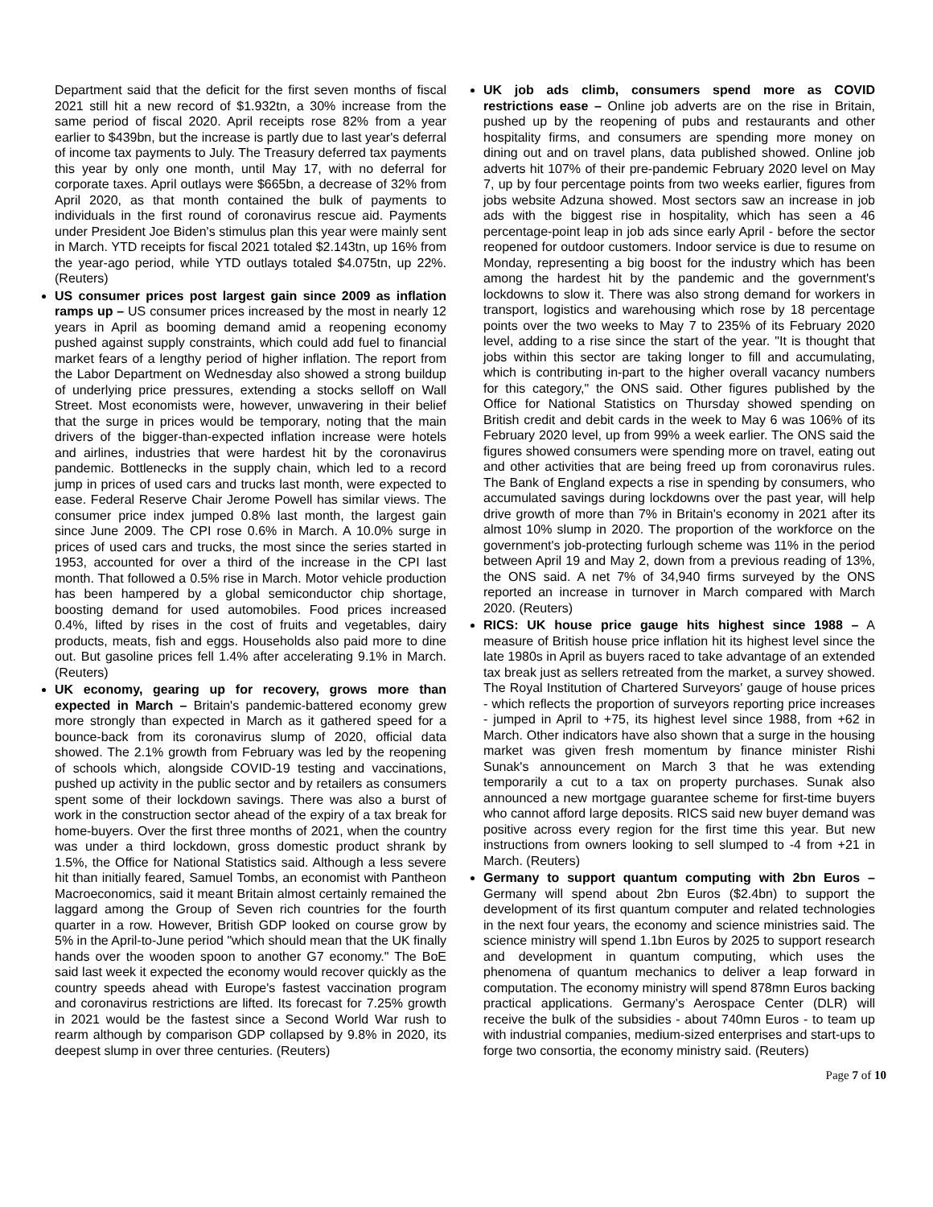Department said that the deficit for the first seven months of fiscal 2021 still hit a new record of $1.932tn, a 30% increase from the same period of fiscal 2020. April receipts rose 82% from a year earlier to $439bn, but the increase is partly due to last year's deferral of income tax payments to July. The Treasury deferred tax payments this year by only one month, until May 17, with no deferral for corporate taxes. April outlays were $665bn, a decrease of 32% from April 2020, as that month contained the bulk of payments to individuals in the first round of coronavirus rescue aid. Payments under President Joe Biden's stimulus plan this year were mainly sent in March. YTD receipts for fiscal 2021 totaled $2.143tn, up 16% from the year-ago period, while YTD outlays totaled $4.075tn, up 22%. (Reuters)
US consumer prices post largest gain since 2009 as inflation ramps up – US consumer prices increased by the most in nearly 12 years in April as booming demand amid a reopening economy pushed against supply constraints, which could add fuel to financial market fears of a lengthy period of higher inflation. The report from the Labor Department on Wednesday also showed a strong buildup of underlying price pressures, extending a stocks selloff on Wall Street. Most economists were, however, unwavering in their belief that the surge in prices would be temporary, noting that the main drivers of the bigger-than-expected inflation increase were hotels and airlines, industries that were hardest hit by the coronavirus pandemic. Bottlenecks in the supply chain, which led to a record jump in prices of used cars and trucks last month, were expected to ease. Federal Reserve Chair Jerome Powell has similar views. The consumer price index jumped 0.8% last month, the largest gain since June 2009. The CPI rose 0.6% in March. A 10.0% surge in prices of used cars and trucks, the most since the series started in 1953, accounted for over a third of the increase in the CPI last month. That followed a 0.5% rise in March. Motor vehicle production has been hampered by a global semiconductor chip shortage, boosting demand for used automobiles. Food prices increased 0.4%, lifted by rises in the cost of fruits and vegetables, dairy products, meats, fish and eggs. Households also paid more to dine out. But gasoline prices fell 1.4% after accelerating 9.1% in March. (Reuters)
UK economy, gearing up for recovery, grows more than expected in March – Britain's pandemic-battered economy grew more strongly than expected in March as it gathered speed for a bounce-back from its coronavirus slump of 2020, official data showed. The 2.1% growth from February was led by the reopening of schools which, alongside COVID-19 testing and vaccinations, pushed up activity in the public sector and by retailers as consumers spent some of their lockdown savings. There was also a burst of work in the construction sector ahead of the expiry of a tax break for home-buyers. Over the first three months of 2021, when the country was under a third lockdown, gross domestic product shrank by 1.5%, the Office for National Statistics said. Although a less severe hit than initially feared, Samuel Tombs, an economist with Pantheon Macroeconomics, said it meant Britain almost certainly remained the laggard among the Group of Seven rich countries for the fourth quarter in a row. However, British GDP looked on course grow by 5% in the April-to-June period "which should mean that the UK finally hands over the wooden spoon to another G7 economy." The BoE said last week it expected the economy would recover quickly as the country speeds ahead with Europe's fastest vaccination program and coronavirus restrictions are lifted. Its forecast for 7.25% growth in 2021 would be the fastest since a Second World War rush to rearm although by comparison GDP collapsed by 9.8% in 2020, its deepest slump in over three centuries. (Reuters)
UK job ads climb, consumers spend more as COVID restrictions ease – Online job adverts are on the rise in Britain, pushed up by the reopening of pubs and restaurants and other hospitality firms, and consumers are spending more money on dining out and on travel plans, data published showed. Online job adverts hit 107% of their pre-pandemic February 2020 level on May 7, up by four percentage points from two weeks earlier, figures from jobs website Adzuna showed. Most sectors saw an increase in job ads with the biggest rise in hospitality, which has seen a 46 percentage-point leap in job ads since early April - before the sector reopened for outdoor customers. Indoor service is due to resume on Monday, representing a big boost for the industry which has been among the hardest hit by the pandemic and the government's lockdowns to slow it. There was also strong demand for workers in transport, logistics and warehousing which rose by 18 percentage points over the two weeks to May 7 to 235% of its February 2020 level, adding to a rise since the start of the year. "It is thought that jobs within this sector are taking longer to fill and accumulating, which is contributing in-part to the higher overall vacancy numbers for this category," the ONS said. Other figures published by the Office for National Statistics on Thursday showed spending on British credit and debit cards in the week to May 6 was 106% of its February 2020 level, up from 99% a week earlier. The ONS said the figures showed consumers were spending more on travel, eating out and other activities that are being freed up from coronavirus rules. The Bank of England expects a rise in spending by consumers, who accumulated savings during lockdowns over the past year, will help drive growth of more than 7% in Britain's economy in 2021 after its almost 10% slump in 2020. The proportion of the workforce on the government's job-protecting furlough scheme was 11% in the period between April 19 and May 2, down from a previous reading of 13%, the ONS said. A net 7% of 34,940 firms surveyed by the ONS reported an increase in turnover in March compared with March 2020. (Reuters)
RICS: UK house price gauge hits highest since 1988 – A measure of British house price inflation hit its highest level since the late 1980s in April as buyers raced to take advantage of an extended tax break just as sellers retreated from the market, a survey showed. The Royal Institution of Chartered Surveyors' gauge of house prices - which reflects the proportion of surveyors reporting price increases - jumped in April to +75, its highest level since 1988, from +62 in March. Other indicators have also shown that a surge in the housing market was given fresh momentum by finance minister Rishi Sunak's announcement on March 3 that he was extending temporarily a cut to a tax on property purchases. Sunak also announced a new mortgage guarantee scheme for first-time buyers who cannot afford large deposits. RICS said new buyer demand was positive across every region for the first time this year. But new instructions from owners looking to sell slumped to -4 from +21 in March. (Reuters)
Germany to support quantum computing with 2bn Euros – Germany will spend about 2bn Euros ($2.4bn) to support the development of its first quantum computer and related technologies in the next four years, the economy and science ministries said. The science ministry will spend 1.1bn Euros by 2025 to support research and development in quantum computing, which uses the phenomena of quantum mechanics to deliver a leap forward in computation. The economy ministry will spend 878mn Euros backing practical applications. Germany’s Aerospace Center (DLR) will receive the bulk of the subsidies - about 740mn Euros - to team up with industrial companies, medium-sized enterprises and start-ups to forge two consortia, the economy ministry said. (Reuters)
Page 7 of 10